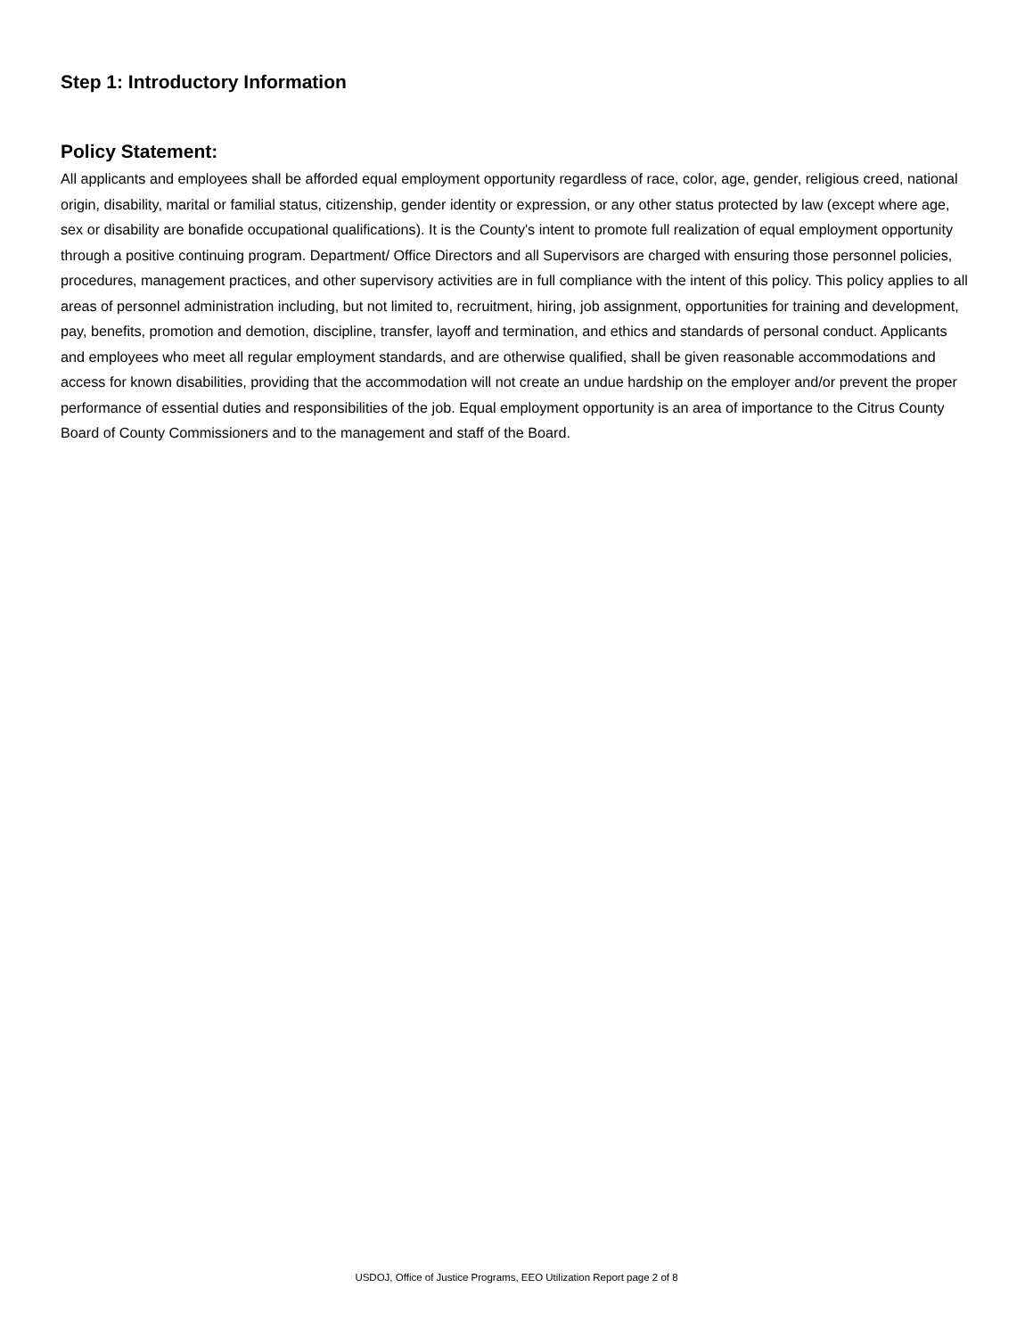Step 1: Introductory Information
Policy Statement:
All applicants and employees shall be afforded equal employment opportunity regardless of race, color, age, gender, religious creed, national origin, disability, marital or familial status, citizenship, gender identity or expression, or any other status protected by law (except where age, sex or disability are bonafide occupational qualifications). It is the County's intent to promote full realization of equal employment opportunity through a positive continuing program. Department/ Office Directors and all Supervisors are charged with ensuring those personnel policies, procedures, management practices, and other supervisory activities are in full compliance with the intent of this policy. This policy applies to all areas of personnel administration including, but not limited to, recruitment, hiring, job assignment, opportunities for training and development, pay, benefits, promotion and demotion, discipline, transfer, layoff and termination, and ethics and standards of personal conduct. Applicants and employees who meet all regular employment standards, and are otherwise qualified, shall be given reasonable accommodations and access for known disabilities, providing that the accommodation will not create an undue hardship on the employer and/or prevent the proper performance of essential duties and responsibilities of the job. Equal employment opportunity is an area of importance to the Citrus County Board of County Commissioners and to the management and staff of the Board.
USDOJ, Office of Justice Programs, EEO Utilization Report page 2 of 8